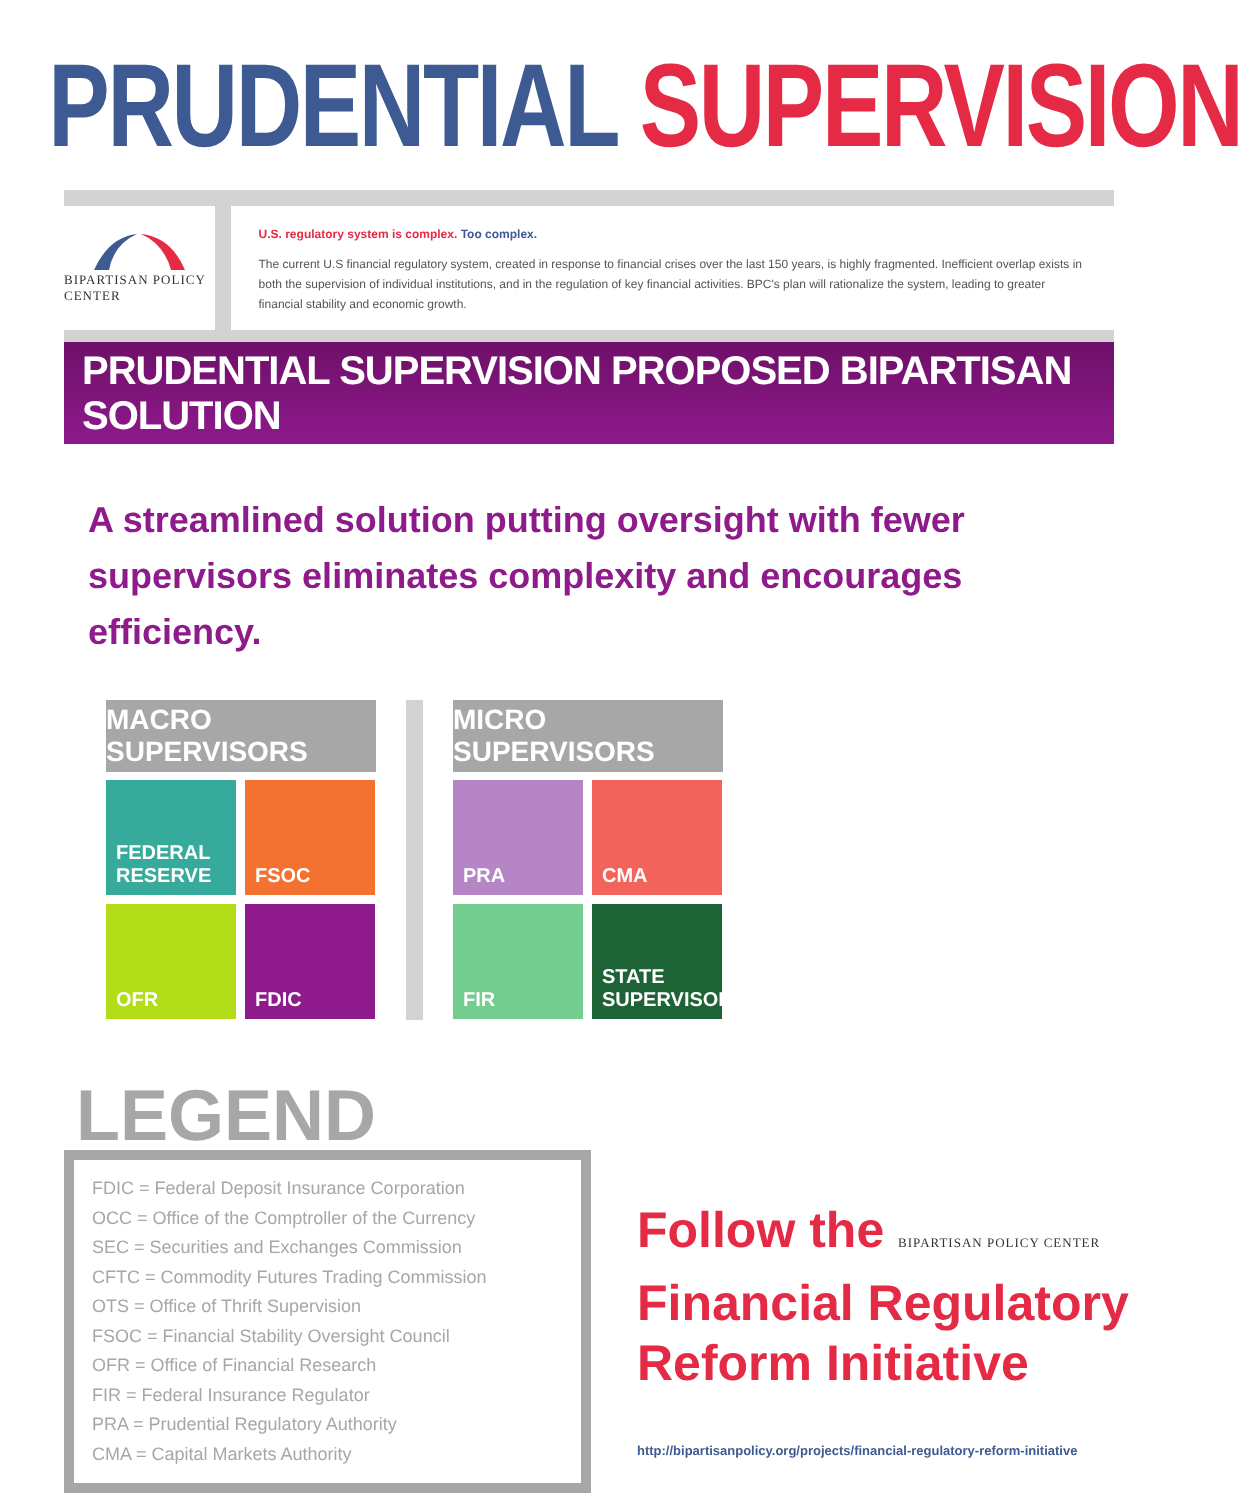PRUDENTIAL SUPERVISION
BIPARTISAN POLICY CENTER
U.S. regulatory system is complex. Too complex.
The current U.S financial regulatory system, created in response to financial crises over the last 150 years, is highly fragmented. Inefficient overlap exists in both the supervision of individual institutions, and in the regulation of key financial activities. BPC's plan will rationalize the system, leading to greater financial stability and economic growth.
PRUDENTIAL SUPERVISION PROPOSED BIPARTISAN SOLUTION
A streamlined solution putting oversight with fewer supervisors eliminates complexity and encourages efficiency.
MACRO SUPERVISORS
FEDERAL
RESERVE
FSOC
OFR
FDIC
MICRO SUPERVISORS
PRA
CMA
FIR
STATE
SUPERVISORS
LEGEND
FDIC = Federal Deposit Insurance Corporation
OCC = Office of the Comptroller of the Currency
SEC = Securities and Exchanges Commission
CFTC = Commodity Futures Trading Commission
OTS = Office of Thrift Supervision
FSOC = Financial Stability Oversight Council
OFR = Office of Financial Research
FIR = Federal Insurance Regulator
PRA = Prudential Regulatory Authority
CMA = Capital Markets Authority
Follow the BIPARTISAN POLICY CENTER
Financial Regulatory
Reform Initiative
http://bipartisanpolicy.org/projects/financial-regulatory-reform-initiative